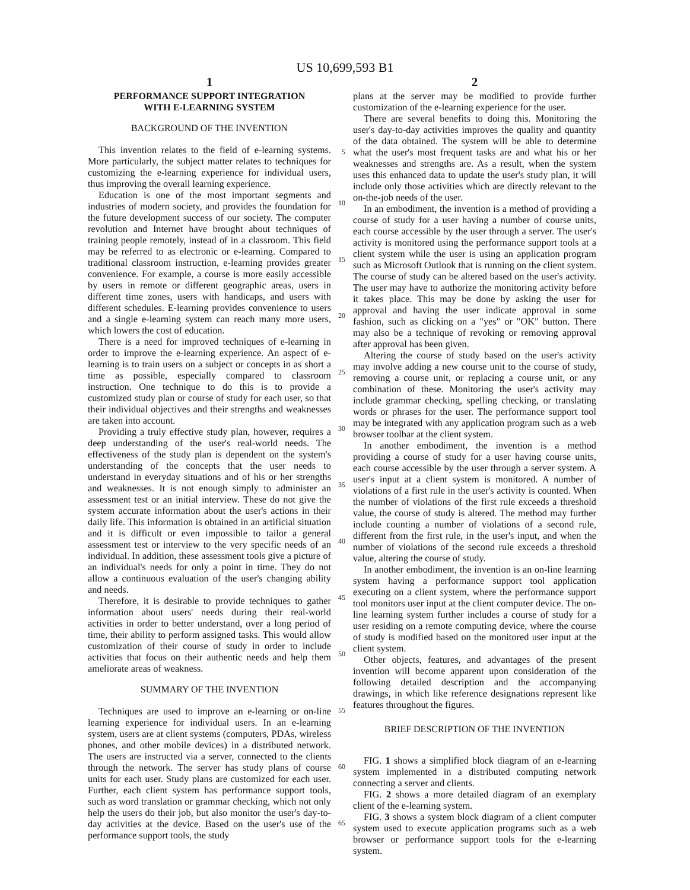US 10,699,593 B1
1
PERFORMANCE SUPPORT INTEGRATION
WITH E-LEARNING SYSTEM
BACKGROUND OF THE INVENTION
This invention relates to the field of e-learning systems. More particularly, the subject matter relates to techniques for customizing the e-learning experience for individual users, thus improving the overall learning experience.
Education is one of the most important segments and industries of modern society, and provides the foundation for the future development success of our society. The computer revolution and Internet have brought about techniques of training people remotely, instead of in a classroom. This field may be referred to as electronic or e-learning. Compared to traditional classroom instruction, e-learning provides greater convenience. For example, a course is more easily accessible by users in remote or different geographic areas, users in different time zones, users with handicaps, and users with different schedules. E-learning provides convenience to users and a single e-learning system can reach many more users, which lowers the cost of education.
There is a need for improved techniques of e-learning in order to improve the e-learning experience. An aspect of e-learning is to train users on a subject or concepts in as short a time as possible, especially compared to classroom instruction. One technique to do this is to provide a customized study plan or course of study for each user, so that their individual objectives and their strengths and weaknesses are taken into account.
Providing a truly effective study plan, however, requires a deep understanding of the user's real-world needs. The effectiveness of the study plan is dependent on the system's understanding of the concepts that the user needs to understand in everyday situations and of his or her strengths and weaknesses. It is not enough simply to administer an assessment test or an initial interview. These do not give the system accurate information about the user's actions in their daily life. This information is obtained in an artificial situation and it is difficult or even impossible to tailor a general assessment test or interview to the very specific needs of an individual. In addition, these assessment tools give a picture of an individual's needs for only a point in time. They do not allow a continuous evaluation of the user's changing ability and needs.
Therefore, it is desirable to provide techniques to gather information about users' needs during their real-world activities in order to better understand, over a long period of time, their ability to perform assigned tasks. This would allow customization of their course of study in order to include activities that focus on their authentic needs and help them ameliorate areas of weakness.
SUMMARY OF THE INVENTION
Techniques are used to improve an e-learning or on-line learning experience for individual users. In an e-learning system, users are at client systems (computers, PDAs, wireless phones, and other mobile devices) in a distributed network. The users are instructed via a server, connected to the clients through the network. The server has study plans of course units for each user. Study plans are customized for each user. Further, each client system has performance support tools, such as word translation or grammar checking, which not only help the users do their job, but also monitor the user's day-to-day activities at the device. Based on the user's use of the performance support tools, the study
2
plans at the server may be modified to provide further customization of the e-learning experience for the user.
There are several benefits to doing this. Monitoring the user's day-to-day activities improves the quality and quantity of the data obtained. The system will be able to determine what the user's most frequent tasks are and what his or her weaknesses and strengths are. As a result, when the system uses this enhanced data to update the user's study plan, it will include only those activities which are directly relevant to the on-the-job needs of the user.
In an embodiment, the invention is a method of providing a course of study for a user having a number of course units, each course accessible by the user through a server. The user's activity is monitored using the performance support tools at a client system while the user is using an application program such as Microsoft Outlook that is running on the client system. The course of study can be altered based on the user's activity. The user may have to authorize the monitoring activity before it takes place. This may be done by asking the user for approval and having the user indicate approval in some fashion, such as clicking on a "yes" or "OK" button. There may also be a technique of revoking or removing approval after approval has been given.
Altering the course of study based on the user's activity may involve adding a new course unit to the course of study, removing a course unit, or replacing a course unit, or any combination of these. Monitoring the user's activity may include grammar checking, spelling checking, or translating words or phrases for the user. The performance support tool may be integrated with any application program such as a web browser toolbar at the client system.
In another embodiment, the invention is a method providing a course of study for a user having course units, each course accessible by the user through a server system. A user's input at a client system is monitored. A number of violations of a first rule in the user's activity is counted. When the number of violations of the first rule exceeds a threshold value, the course of study is altered. The method may further include counting a number of violations of a second rule, different from the first rule, in the user's input, and when the number of violations of the second rule exceeds a threshold value, altering the course of study.
In another embodiment, the invention is an on-line learning system having a performance support tool application executing on a client system, where the performance support tool monitors user input at the client computer device. The on-line learning system further includes a course of study for a user residing on a remote computing device, where the course of study is modified based on the monitored user input at the client system.
Other objects, features, and advantages of the present invention will become apparent upon consideration of the following detailed description and the accompanying drawings, in which like reference designations represent like features throughout the figures.
BRIEF DESCRIPTION OF THE INVENTION
FIG. 1 shows a simplified block diagram of an e-learning system implemented in a distributed computing network connecting a server and clients.
FIG. 2 shows a more detailed diagram of an exemplary client of the e-learning system.
FIG. 3 shows a system block diagram of a client computer system used to execute application programs such as a web browser or performance support tools for the e-learning system.
5
10
15
20
25
30
35
40
45
50
55
60
65